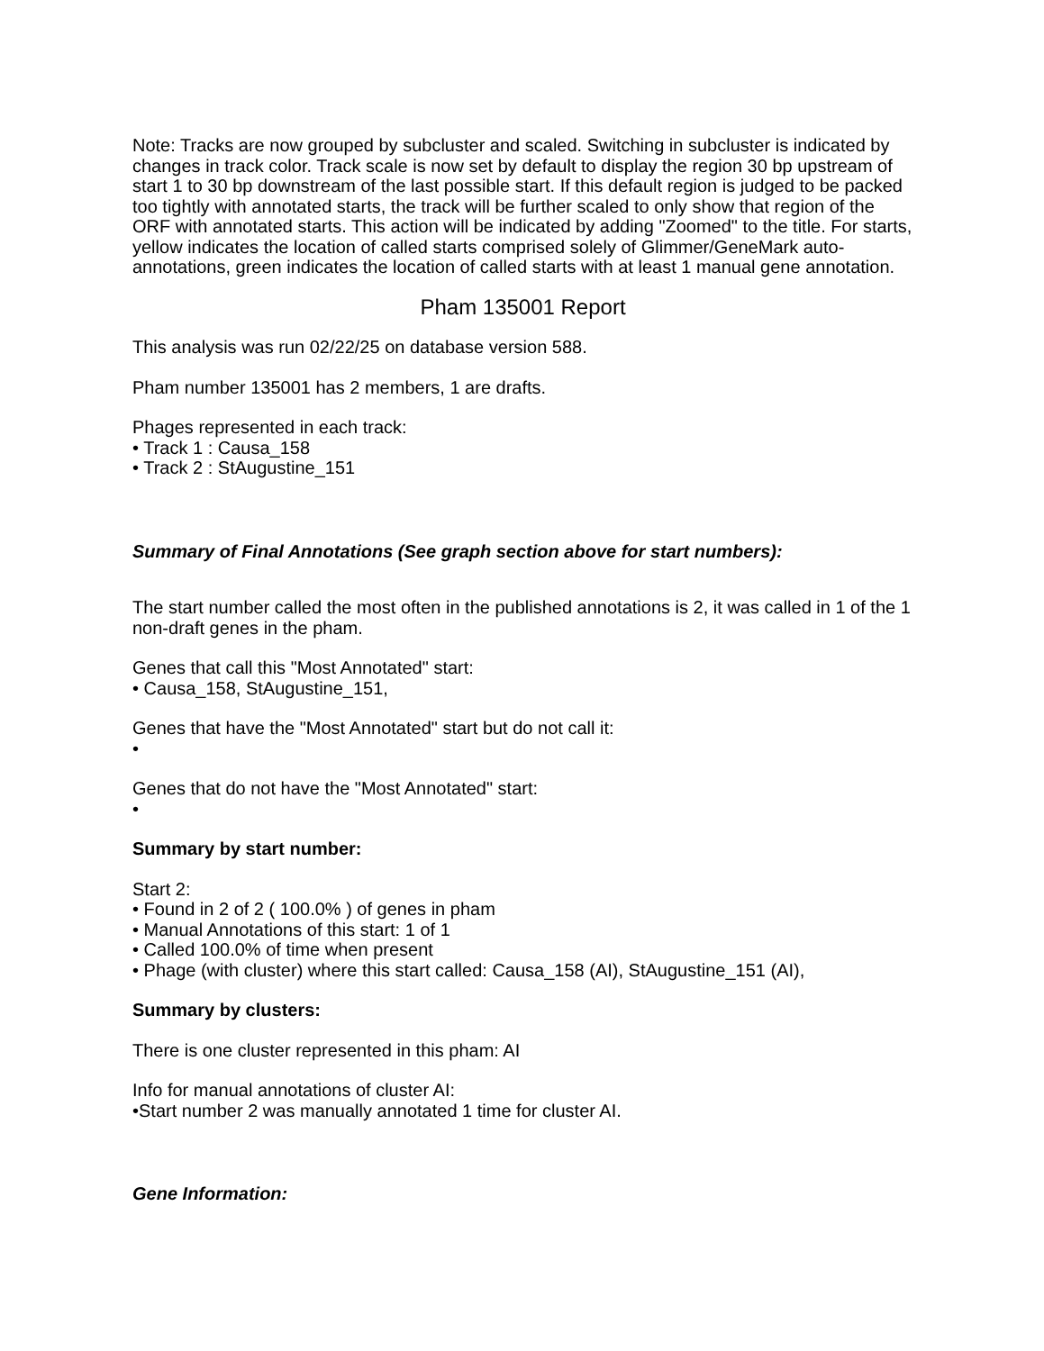Note: Tracks are now grouped by subcluster and scaled. Switching in subcluster is indicated by changes in track color. Track scale is now set by default to display the region 30 bp upstream of start 1 to 30 bp downstream of the last possible start. If this default region is judged to be packed too tightly with annotated starts, the track will be further scaled to only show that region of the ORF with annotated starts. This action will be indicated by adding "Zoomed" to the title. For starts, yellow indicates the location of called starts comprised solely of Glimmer/GeneMark auto-annotations, green indicates the location of called starts with at least 1 manual gene annotation.
Pham 135001 Report
This analysis was run 02/22/25 on database version 588.
Pham number 135001 has 2 members, 1 are drafts.
Phages represented in each track:
• Track 1 : Causa_158
• Track 2 : StAugustine_151
Summary of Final Annotations (See graph section above for start numbers):
The start number called the most often in the published annotations is 2, it was called in 1 of the 1 non-draft genes in the pham.
Genes that call this "Most Annotated" start:
• Causa_158, StAugustine_151,
Genes that have the "Most Annotated" start but do not call it:
•
Genes that do not have the "Most Annotated" start:
•
Summary by start number:
Start 2:
• Found in 2 of 2 ( 100.0% ) of genes in pham
• Manual Annotations of this start: 1 of 1
• Called 100.0% of time when present
• Phage (with cluster) where this start called: Causa_158 (AI), StAugustine_151 (AI),
Summary by clusters:
There is one cluster represented in this pham: AI
Info for manual annotations of cluster AI:
•Start number 2 was manually annotated 1 time for cluster AI.
Gene Information: